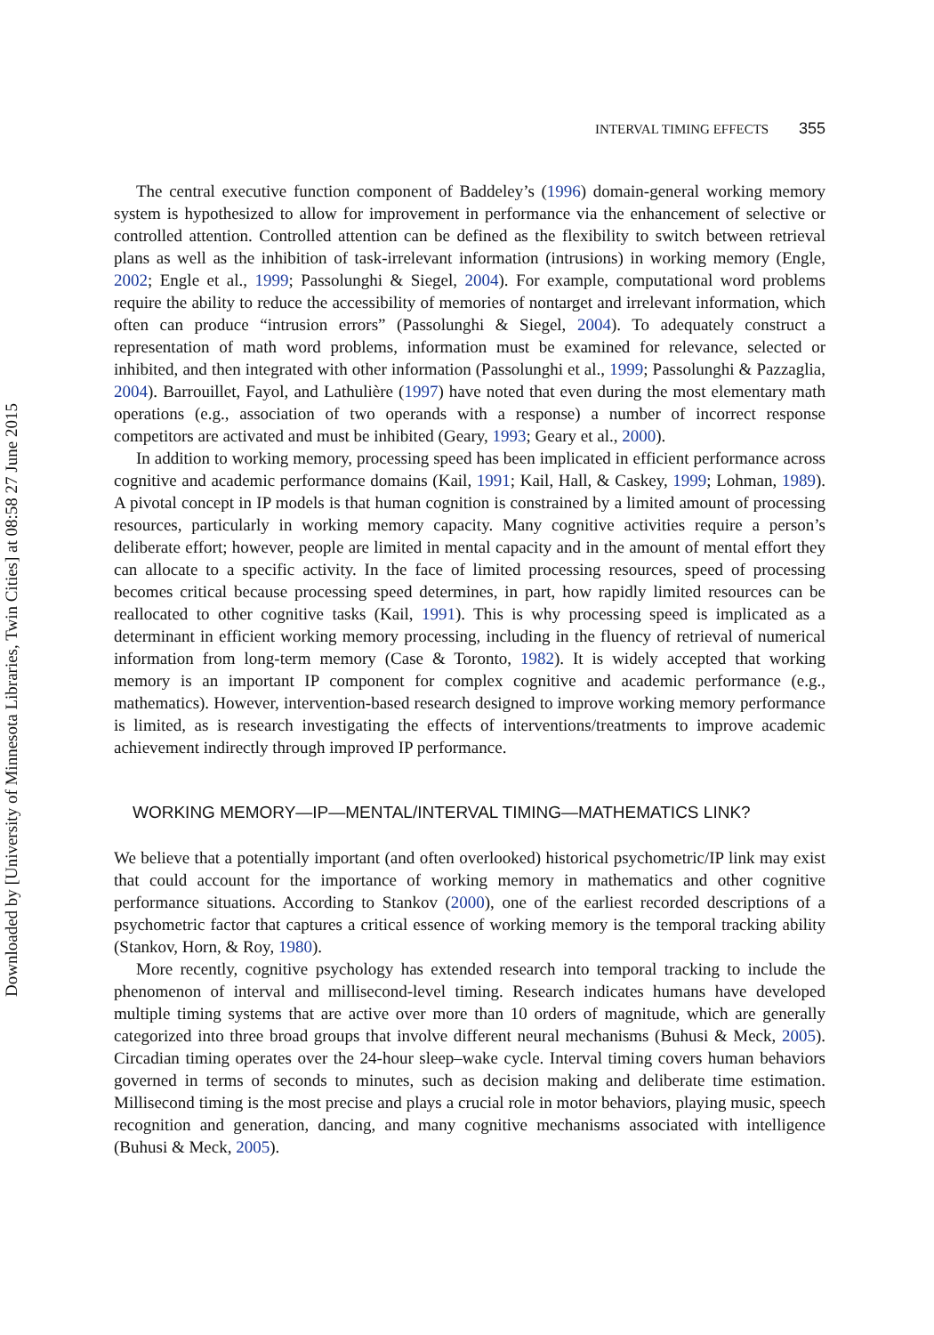Downloaded by [University of Minnesota Libraries, Twin Cities] at 08:58 27 June 2015
INTERVAL TIMING EFFECTS 355
The central executive function component of Baddeley’s (1996) domain-general working memory system is hypothesized to allow for improvement in performance via the enhancement of selective or controlled attention. Controlled attention can be defined as the flexibility to switch between retrieval plans as well as the inhibition of task-irrelevant information (intrusions) in working memory (Engle, 2002; Engle et al., 1999; Passolunghi & Siegel, 2004). For example, computational word problems require the ability to reduce the accessibility of memories of nontarget and irrelevant information, which often can produce “intrusion errors” (Passolunghi & Siegel, 2004). To adequately construct a representation of math word problems, information must be examined for relevance, selected or inhibited, and then integrated with other information (Passolunghi et al., 1999; Passolunghi & Pazzaglia, 2004). Barrouillet, Fayol, and Lathulière (1997) have noted that even during the most elementary math operations (e.g., association of two operands with a response) a number of incorrect response competitors are activated and must be inhibited (Geary, 1993; Geary et al., 2000).
In addition to working memory, processing speed has been implicated in efficient performance across cognitive and academic performance domains (Kail, 1991; Kail, Hall, & Caskey, 1999; Lohman, 1989). A pivotal concept in IP models is that human cognition is constrained by a limited amount of processing resources, particularly in working memory capacity. Many cognitive activities require a person’s deliberate effort; however, people are limited in mental capacity and in the amount of mental effort they can allocate to a specific activity. In the face of limited processing resources, speed of processing becomes critical because processing speed determines, in part, how rapidly limited resources can be reallocated to other cognitive tasks (Kail, 1991). This is why processing speed is implicated as a determinant in efficient working memory processing, including in the fluency of retrieval of numerical information from long-term memory (Case & Toronto, 1982). It is widely accepted that working memory is an important IP component for complex cognitive and academic performance (e.g., mathematics). However, intervention-based research designed to improve working memory performance is limited, as is research investigating the effects of interventions/treatments to improve academic achievement indirectly through improved IP performance.
WORKING MEMORY—IP—MENTAL/INTERVAL TIMING—MATHEMATICS LINK?
We believe that a potentially important (and often overlooked) historical psychometric/IP link may exist that could account for the importance of working memory in mathematics and other cognitive performance situations. According to Stankov (2000), one of the earliest recorded descriptions of a psychometric factor that captures a critical essence of working memory is the temporal tracking ability (Stankov, Horn, & Roy, 1980).
More recently, cognitive psychology has extended research into temporal tracking to include the phenomenon of interval and millisecond-level timing. Research indicates humans have developed multiple timing systems that are active over more than 10 orders of magnitude, which are generally categorized into three broad groups that involve different neural mechanisms (Buhusi & Meck, 2005). Circadian timing operates over the 24-hour sleep–wake cycle. Interval timing covers human behaviors governed in terms of seconds to minutes, such as decision making and deliberate time estimation. Millisecond timing is the most precise and plays a crucial role in motor behaviors, playing music, speech recognition and generation, dancing, and many cognitive mechanisms associated with intelligence (Buhusi & Meck, 2005).